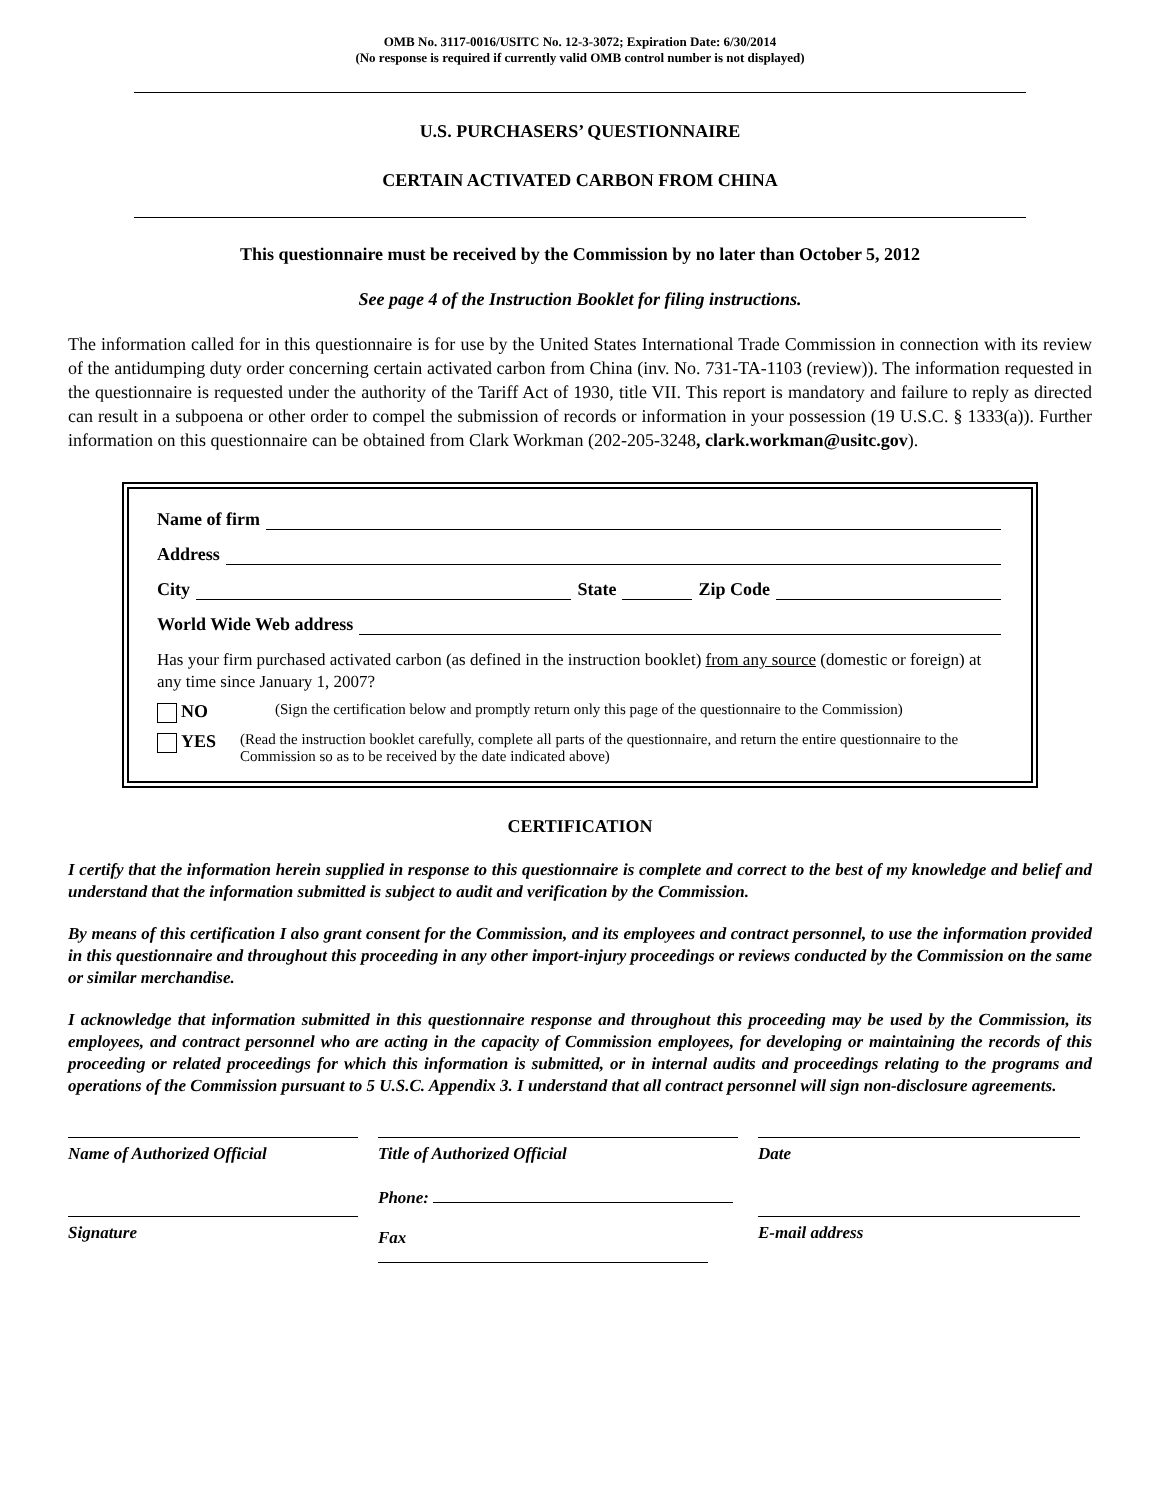OMB No. 3117-0016/USITC No. 12-3-3072; Expiration Date: 6/30/2014
(No response is required if currently valid OMB control number is not displayed)
U.S. PURCHASERS’ QUESTIONNAIRE
CERTAIN ACTIVATED CARBON FROM CHINA
This questionnaire must be received by the Commission by no later than October 5, 2012
See page 4 of the Instruction Booklet for filing instructions.
The information called for in this questionnaire is for use by the United States International Trade Commission in connection with its review of the antidumping duty order concerning certain activated carbon from China (inv. No. 731-TA-1103 (review)). The information requested in the questionnaire is requested under the authority of the Tariff Act of 1930, title VII. This report is mandatory and failure to reply as directed can result in a subpoena or other order to compel the submission of records or information in your possession (19 U.S.C. § 1333(a)). Further information on this questionnaire can be obtained from Clark Workman (202-205-3248, clark.workman@usitc.gov).
Name of firm
Address
City State Zip Code
World Wide Web address
Has your firm purchased activated carbon (as defined in the instruction booklet) from any source (domestic or foreign) at any time since January 1, 2007?
NO (Sign the certification below and promptly return only this page of the questionnaire to the Commission)
YES (Read the instruction booklet carefully, complete all parts of the questionnaire, and return the entire questionnaire to the Commission so as to be received by the date indicated above)
CERTIFICATION
I certify that the information herein supplied in response to this questionnaire is complete and correct to the best of my knowledge and belief and understand that the information submitted is subject to audit and verification by the Commission.
By means of this certification I also grant consent for the Commission, and its employees and contract personnel, to use the information provided in this questionnaire and throughout this proceeding in any other import-injury proceedings or reviews conducted by the Commission on the same or similar merchandise.
I acknowledge that information submitted in this questionnaire response and throughout this proceeding may be used by the Commission, its employees, and contract personnel who are acting in the capacity of Commission employees, for developing or maintaining the records of this proceeding or related proceedings for which this information is submitted, or in internal audits and proceedings relating to the programs and operations of the Commission pursuant to 5 U.S.C. Appendix 3. I understand that all contract personnel will sign non-disclosure agreements.
Name of Authorized Official
Title of Authorized Official
Date
Signature
Phone:
Fax
E-mail address